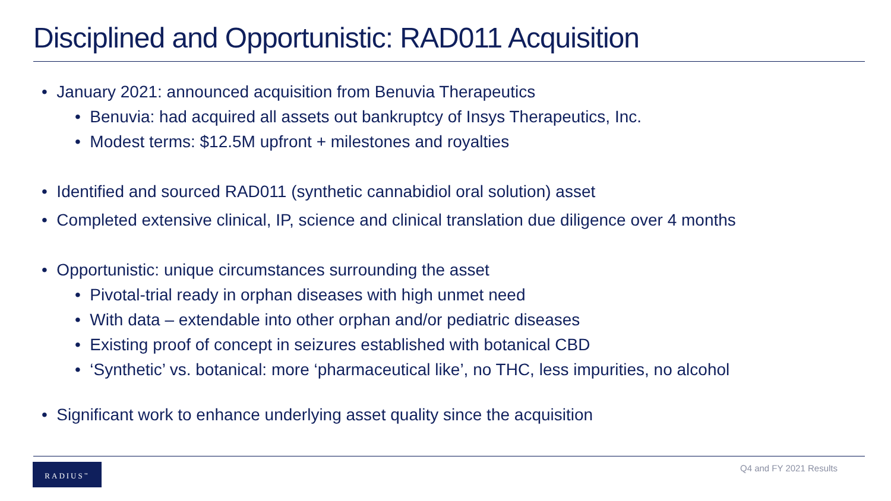Disciplined and Opportunistic: RAD011 Acquisition
• January 2021: announced acquisition from Benuvia Therapeutics
• Benuvia: had acquired all assets out bankruptcy of Insys Therapeutics, Inc.
• Modest terms: $12.5M upfront + milestones and royalties
• Identified and sourced RAD011 (synthetic cannabidiol oral solution) asset
• Completed extensive clinical, IP, science and clinical translation due diligence over 4 months
• Opportunistic: unique circumstances surrounding the asset
• Pivotal-trial ready in orphan diseases with high unmet need
• With data – extendable into other orphan and/or pediatric diseases
• Existing proof of concept in seizures established with botanical CBD
• ‘Synthetic’ vs. botanical: more ‘pharmaceutical like’, no THC, less impurities, no alcohol
• Significant work to enhance underlying asset quality since the acquisition
RADIUS<sup>™</sup> Q4 and FY 2021 Results